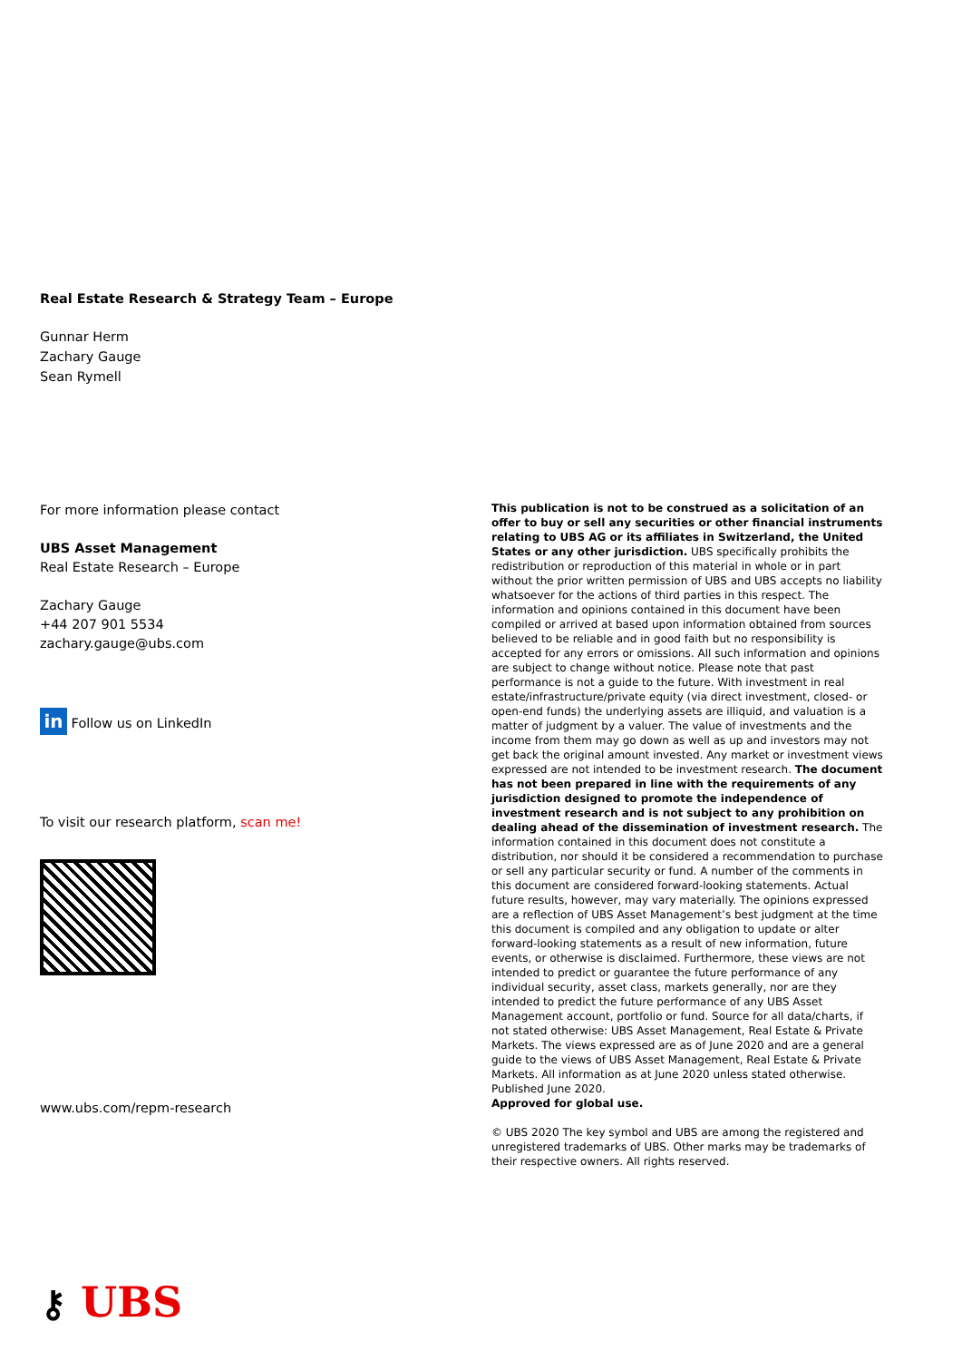Real Estate Research & Strategy Team – Europe
Gunnar Herm
Zachary Gauge
Sean Rymell
For more information please contact
UBS Asset Management
Real Estate Research – Europe
Zachary Gauge
+44 207 901 5534
zachary.gauge@ubs.com
in Follow us on LinkedIn
To visit our research platform, scan me!
www.ubs.com/repm-research
This publication is not to be construed as a solicitation of an offer to buy or sell any securities or other financial instruments relating to UBS AG or its affiliates in Switzerland, the United States or any other jurisdiction. UBS specifically prohibits the redistribution or reproduction of this material in whole or in part without the prior written permission of UBS and UBS accepts no liability whatsoever for the actions of third parties in this respect. The information and opinions contained in this document have been compiled or arrived at based upon information obtained from sources believed to be reliable and in good faith but no responsibility is accepted for any errors or omissions. All such information and opinions are subject to change without notice. Please note that past performance is not a guide to the future. With investment in real estate/infrastructure/private equity (via direct investment, closed- or open-end funds) the underlying assets are illiquid, and valuation is a matter of judgment by a valuer. The value of investments and the income from them may go down as well as up and investors may not get back the original amount invested. Any market or investment views expressed are not intended to be investment research. The document has not been prepared in line with the requirements of any jurisdiction designed to promote the independence of investment research and is not subject to any prohibition on dealing ahead of the dissemination of investment research. The information contained in this document does not constitute a distribution, nor should it be considered a recommendation to purchase or sell any particular security or fund. A number of the comments in this document are considered forward-looking statements. Actual future results, however, may vary materially. The opinions expressed are a reflection of UBS Asset Management’s best judgment at the time this document is compiled and any obligation to update or alter forward-looking statements as a result of new information, future events, or otherwise is disclaimed. Furthermore, these views are not intended to predict or guarantee the future performance of any individual security, asset class, markets generally, nor are they intended to predict the future performance of any UBS Asset Management account, portfolio or fund. Source for all data/charts, if not stated otherwise: UBS Asset Management, Real Estate & Private Markets. The views expressed are as of June 2020 and are a general guide to the views of UBS Asset Management, Real Estate & Private Markets. All information as at June 2020 unless stated otherwise. Published June 2020.
Approved for global use.
© UBS 2020 The key symbol and UBS are among the registered and unregistered trademarks of UBS. Other marks may be trademarks of their respective owners. All rights reserved.
⚷ UBS